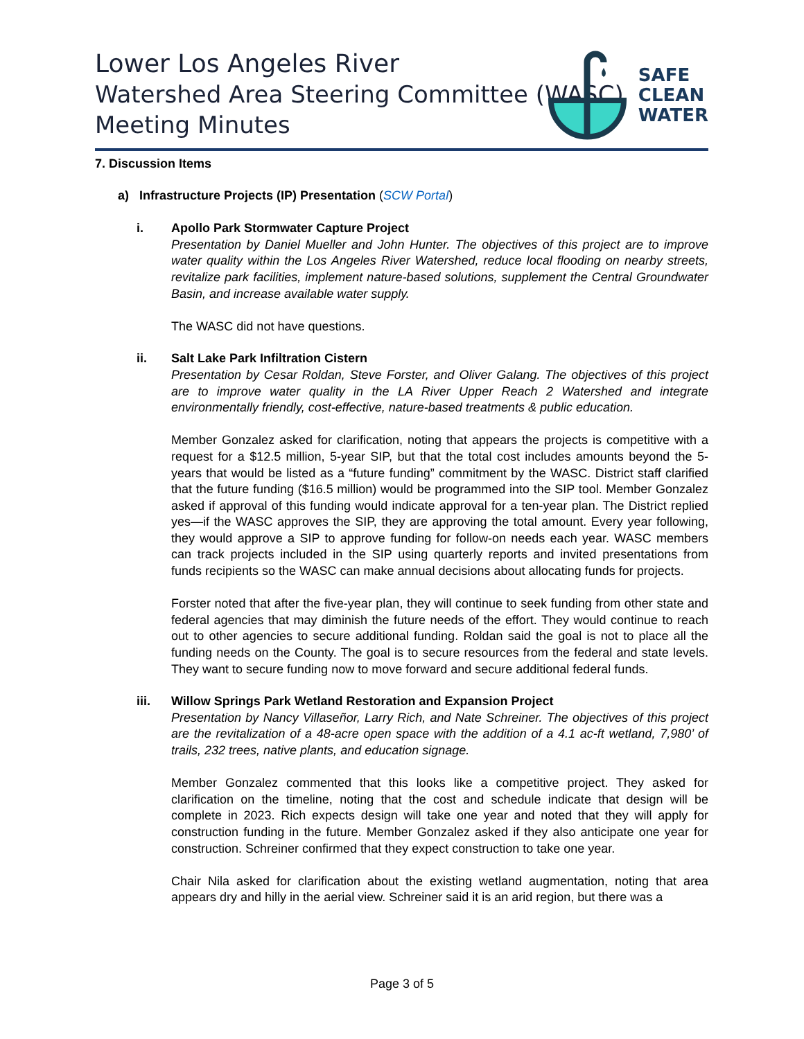Lower Los Angeles River
Watershed Area Steering Committee (WASC)
Meeting Minutes
SAFE
CLEAN
WATER
7. Discussion Items
a) Infrastructure Projects (IP) Presentation (SCW Portal)
i. Apollo Park Stormwater Capture Project
Presentation by Daniel Mueller and John Hunter. The objectives of this project are to improve water quality within the Los Angeles River Watershed, reduce local flooding on nearby streets, revitalize park facilities, implement nature-based solutions, supplement the Central Groundwater Basin, and increase available water supply.
The WASC did not have questions.
ii. Salt Lake Park Infiltration Cistern
Presentation by Cesar Roldan, Steve Forster, and Oliver Galang. The objectives of this project are to improve water quality in the LA River Upper Reach 2 Watershed and integrate environmentally friendly, cost-effective, nature-based treatments & public education.
Member Gonzalez asked for clarification, noting that appears the projects is competitive with a request for a $12.5 million, 5-year SIP, but that the total cost includes amounts beyond the 5-years that would be listed as a “future funding” commitment by the WASC. District staff clarified that the future funding ($16.5 million) would be programmed into the SIP tool. Member Gonzalez asked if approval of this funding would indicate approval for a ten-year plan. The District replied yes—if the WASC approves the SIP, they are approving the total amount. Every year following, they would approve a SIP to approve funding for follow-on needs each year. WASC members can track projects included in the SIP using quarterly reports and invited presentations from funds recipients so the WASC can make annual decisions about allocating funds for projects.
Forster noted that after the five-year plan, they will continue to seek funding from other state and federal agencies that may diminish the future needs of the effort. They would continue to reach out to other agencies to secure additional funding. Roldan said the goal is not to place all the funding needs on the County. The goal is to secure resources from the federal and state levels. They want to secure funding now to move forward and secure additional federal funds.
iii. Willow Springs Park Wetland Restoration and Expansion Project
Presentation by Nancy Villaseñor, Larry Rich, and Nate Schreiner. The objectives of this project are the revitalization of a 48-acre open space with the addition of a 4.1 ac-ft wetland, 7,980’ of trails, 232 trees, native plants, and education signage.
Member Gonzalez commented that this looks like a competitive project. They asked for clarification on the timeline, noting that the cost and schedule indicate that design will be complete in 2023. Rich expects design will take one year and noted that they will apply for construction funding in the future. Member Gonzalez asked if they also anticipate one year for construction. Schreiner confirmed that they expect construction to take one year.
Chair Nila asked for clarification about the existing wetland augmentation, noting that area appears dry and hilly in the aerial view. Schreiner said it is an arid region, but there was a
Page 3 of 5